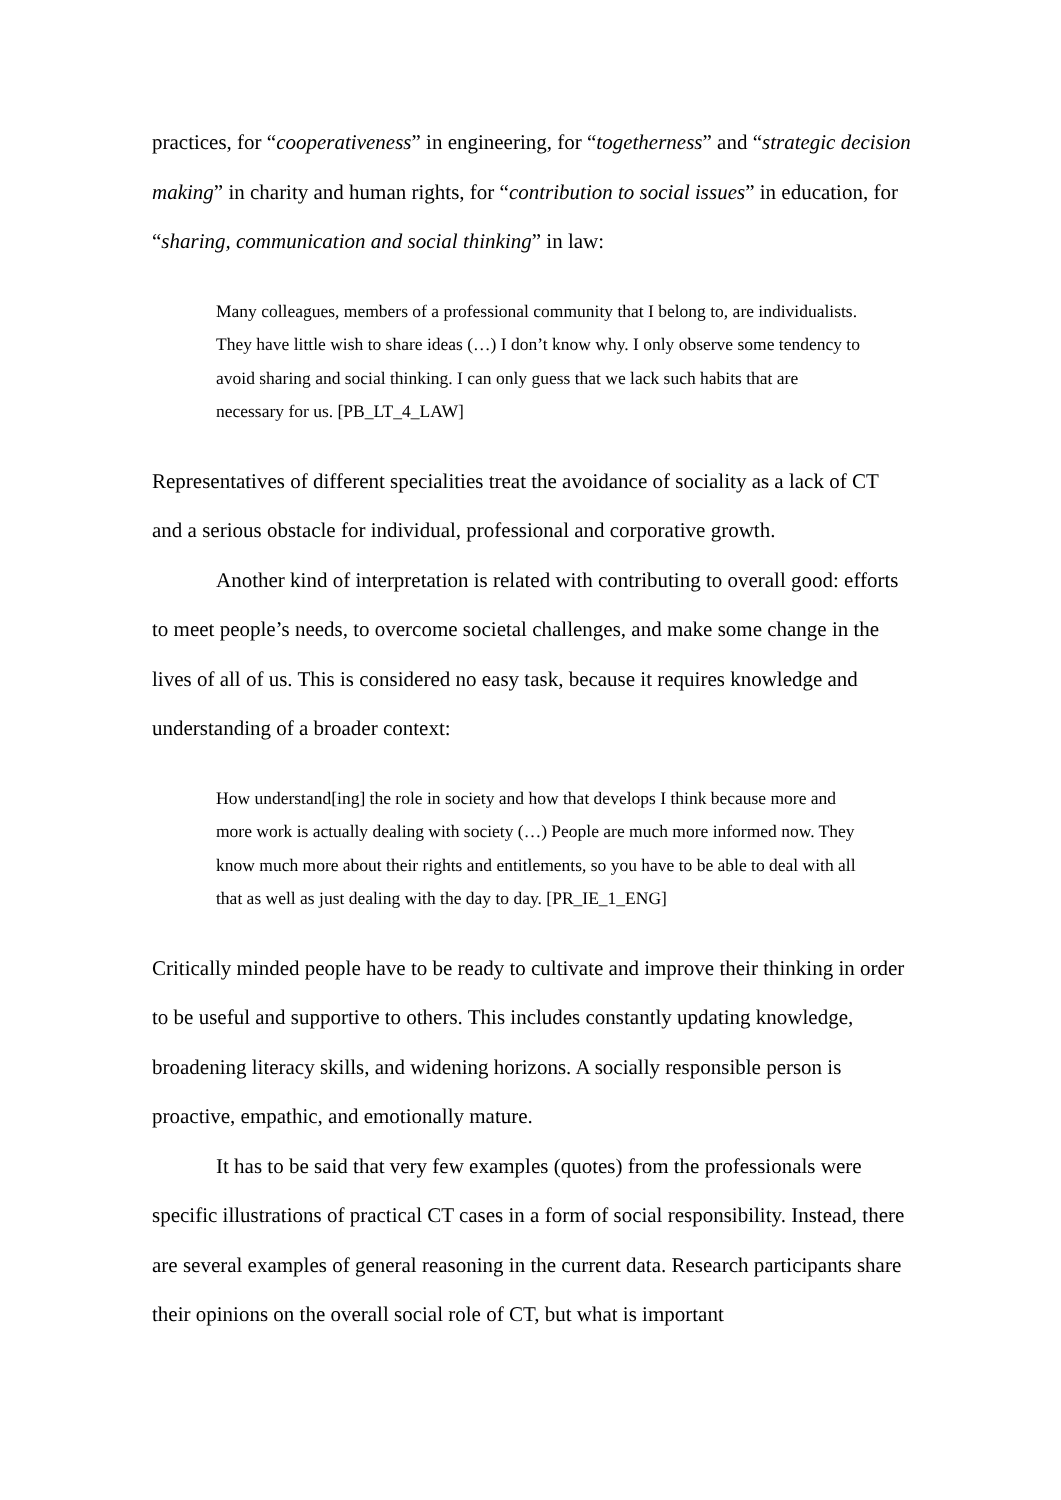practices, for “cooperativeness” in engineering, for “togetherness” and “strategic decision making” in charity and human rights, for “contribution to social issues” in education, for “sharing, communication and social thinking” in law:
Many colleagues, members of a professional community that I belong to, are individualists. They have little wish to share ideas (…) I don’t know why. I only observe some tendency to avoid sharing and social thinking. I can only guess that we lack such habits that are necessary for us. [PB_LT_4_LAW]
Representatives of different specialities treat the avoidance of sociality as a lack of CT and a serious obstacle for individual, professional and corporative growth.
Another kind of interpretation is related with contributing to overall good: efforts to meet people’s needs, to overcome societal challenges, and make some change in the lives of all of us. This is considered no easy task, because it requires knowledge and understanding of a broader context:
How understand[ing] the role in society and how that develops I think because more and more work is actually dealing with society (…) People are much more informed now. They know much more about their rights and entitlements, so you have to be able to deal with all that as well as just dealing with the day to day. [PR_IE_1_ENG]
Critically minded people have to be ready to cultivate and improve their thinking in order to be useful and supportive to others. This includes constantly updating knowledge, broadening literacy skills, and widening horizons. A socially responsible person is proactive, empathic, and emotionally mature.
It has to be said that very few examples (quotes) from the professionals were specific illustrations of practical CT cases in a form of social responsibility. Instead, there are several examples of general reasoning in the current data. Research participants share their opinions on the overall social role of CT, but what is important